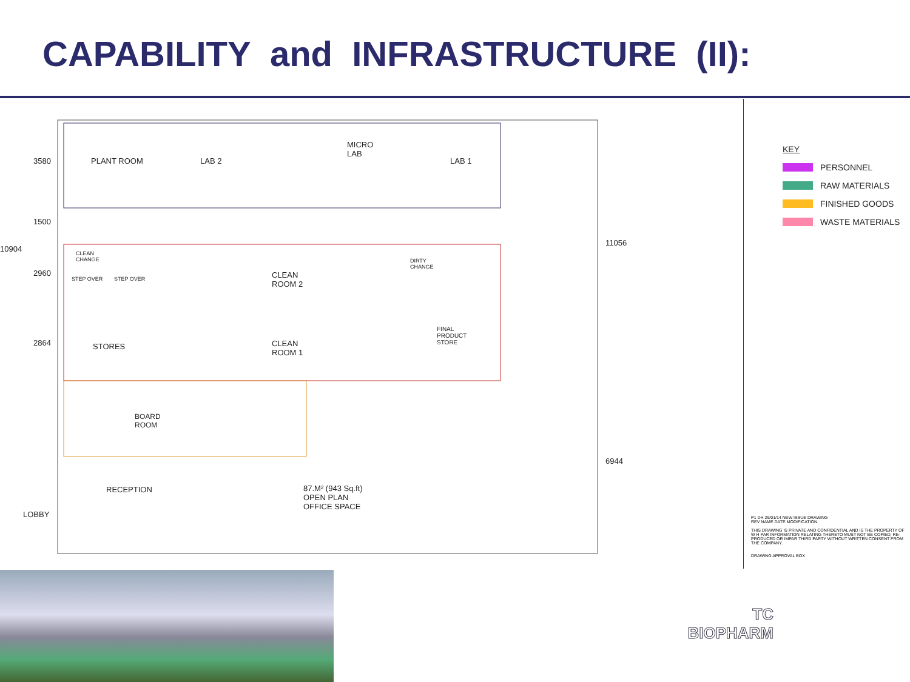CAPABILITY and INFRASTRUCTURE (II):
PLANT ROOM LAB 2
MICRO
LAB
LAB 1
CLEAN
ROOM 2
CLEAN
ROOM 1
STORES
FINAL
PRODUCT
STORE
DIRTY
CHANGE
CLEAN
CHANGE
STEP OVER STEP OVER
BOARD
ROOM
RECEPTION
LOBBY
87.M² (943 Sq.ft)
OPEN PLAN
OFFICE SPACE
3580
1500
2960
2864
10904
11056
6944
KEY
PERSONNEL
RAW MATERIALS
FINISHED GOODS
WASTE MATERIALS
P1 DH 29/01/14 NEW ISSUE DRAWING
REV NAME DATE MODIFICATION
THIS DRAWING IS PRIVATE AND CONFIDENTIAL AND IS THE PROPERTY OF W H PAR INFORMATION RELATING THERETO MUST NOT BE COPIED, RE-PRODUCED OR IMPAR THIRD PARTY WITHOUT WRITTEN CONSENT FROM THE COMPANY.
DRAWING APPROVAL BOX
TC
BIOPHARM